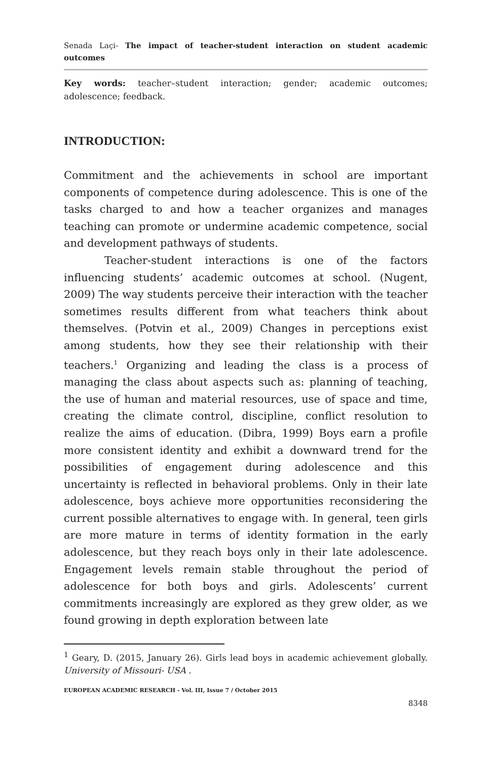Senada Laçi- The impact of teacher-student interaction on student academic outcomes
Key words: teacher–student interaction; gender; academic outcomes; adolescence; feedback.
INTRODUCTION:
Commitment and the achievements in school are important components of competence during adolescence. This is one of the tasks charged to and how a teacher organizes and manages teaching can promote or undermine academic competence, social and development pathways of students.
Teacher-student interactions is one of the factors influencing students’ academic outcomes at school. (Nugent, 2009) The way students perceive their interaction with the teacher sometimes results different from what teachers think about themselves. (Potvin et al., 2009) Changes in perceptions exist among students, how they see their relationship with their teachers.<sup>1</sup> Organizing and leading the class is a process of managing the class about aspects such as: planning of teaching, the use of human and material resources, use of space and time, creating the climate control, discipline, conflict resolution to realize the aims of education. (Dibra, 1999) Boys earn a profile more consistent identity and exhibit a downward trend for the possibilities of engagement during adolescence and this uncertainty is reflected in behavioral problems. Only in their late adolescence, boys achieve more opportunities reconsidering the current possible alternatives to engage with. In general, teen girls are more mature in terms of identity formation in the early adolescence, but they reach boys only in their late adolescence. Engagement levels remain stable throughout the period of adolescence for both boys and girls. Adolescents’ current commitments increasingly are explored as they grew older, as we found growing in depth exploration between late
<sup>1</sup> Geary, D. (2015, January 26). Girls lead boys in academic achievement globally. University of Missouri- USA .
EUROPEAN ACADEMIC RESEARCH - Vol. III, Issue 7 / October 2015
8348